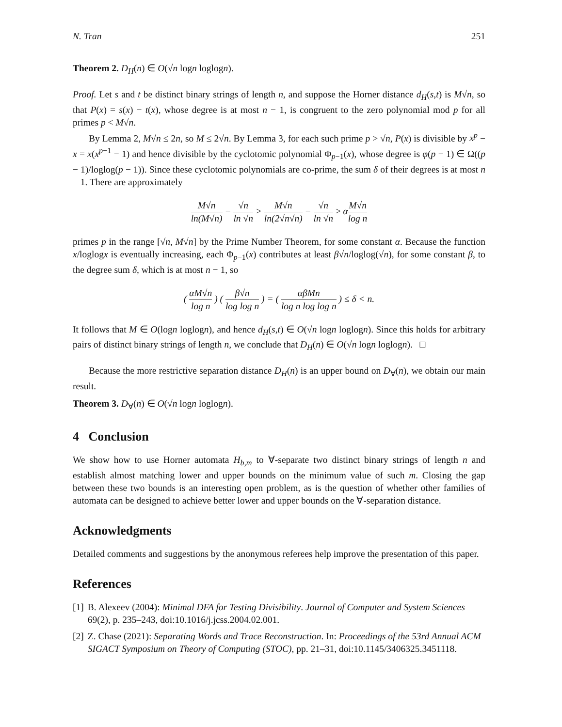N. Tran 251
Theorem 2. D<sub>H</sub>(n) ∈ O(√n logn loglogn).
Proof. Let s and t be distinct binary strings of length n, and suppose the Horner distance d<sub>H</sub>(s,t) is M√n, so that P(x) = s(x) − t(x), whose degree is at most n − 1, is congruent to the zero polynomial mod p for all primes p < M√n.
By Lemma 2, M√n ≤ 2n, so M ≤ 2√n. By Lemma 3, for each such prime p > √n, P(x) is divisible by x<sup>p</sup> − x = x(x<sup>p−1</sup> − 1) and hence divisible by the cyclotomic polynomial Φ<sub>p−1</sub>(x), whose degree is φ(p − 1) ∈ Ω((p − 1)/loglog(p − 1)). Since these cyclotomic polynomials are co-prime, the sum δ of their degrees is at most n − 1. There are approximately
M√n ln(M√n) − √n ln √n > M√n ln(2√n√n) − √n ln √n ≥ αM√n log n
primes p in the range [√n, M√n] by the Prime Number Theorem, for some constant α. Because the function x/loglogx is eventually increasing, each Φ<sub>p−1</sub>(x) contributes at least β√n/loglog(√n), for some constant β, to the degree sum δ, which is at most n − 1, so
( αM√n log n ) ( β√n log log n ) = ( αβMn log n log log n ) ≤ δ < n.
It follows that M ∈ O(logn loglogn), and hence d<sub>H</sub>(s,t) ∈ O(√n logn loglogn). Since this holds for arbitrary pairs of distinct binary strings of length n, we conclude that D<sub>H</sub>(n) ∈ O(√n logn loglogn). □
Because the more restrictive separation distance D<sub>H</sub>(n) is an upper bound on D<sub>∀</sub>(n), we obtain our main result.
Theorem 3. D<sub>∀</sub>(n) ∈ O(√n logn loglogn).
4 Conclusion
We show how to use Horner automata H<sub>b,m</sub> to ∀-separate two distinct binary strings of length n and establish almost matching lower and upper bounds on the minimum value of such m. Closing the gap between these two bounds is an interesting open problem, as is the question of whether other families of automata can be designed to achieve better lower and upper bounds on the ∀-separation distance.
Acknowledgments
Detailed comments and suggestions by the anonymous referees help improve the presentation of this paper.
References
[1] B. Alexeev (2004): Minimal DFA for Testing Divisibility. Journal of Computer and System Sciences 69(2), p. 235–243, doi:10.1016/j.jcss.2004.02.001.
[2] Z. Chase (2021): Separating Words and Trace Reconstruction. In: Proceedings of the 53rd Annual ACM SIGACT Symposium on Theory of Computing (STOC), pp. 21–31, doi:10.1145/3406325.3451118.